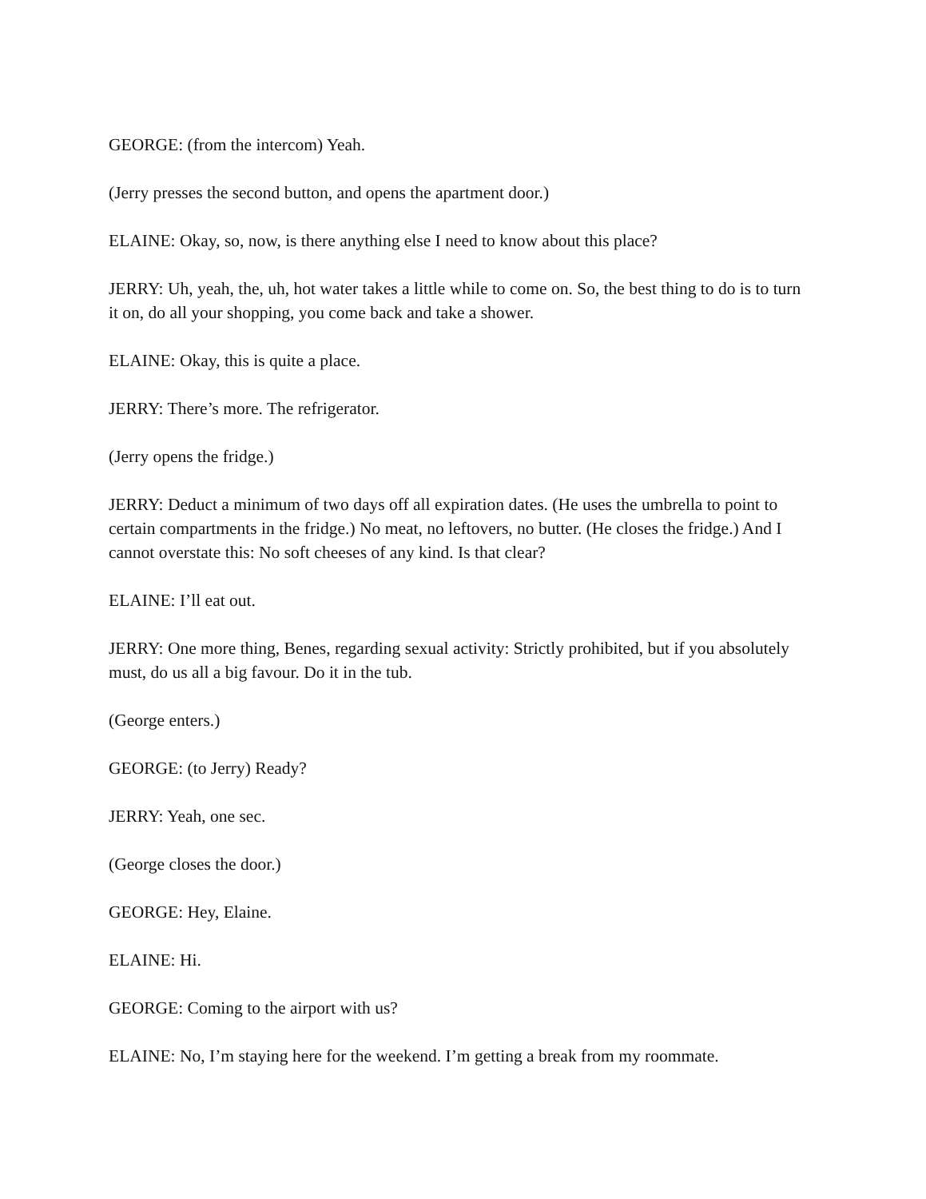GEORGE: (from the intercom) Yeah.
(Jerry presses the second button, and opens the apartment door.)
ELAINE: Okay, so, now, is there anything else I need to know about this place?
JERRY: Uh, yeah, the, uh, hot water takes a little while to come on. So, the best thing to do is to turn it on, do all your shopping, you come back and take a shower.
ELAINE: Okay, this is quite a place.
JERRY: There’s more. The refrigerator.
(Jerry opens the fridge.)
JERRY: Deduct a minimum of two days off all expiration dates. (He uses the umbrella to point to certain compartments in the fridge.) No meat, no leftovers, no butter. (He closes the fridge.) And I cannot overstate this: No soft cheeses of any kind. Is that clear?
ELAINE: I’ll eat out.
JERRY: One more thing, Benes, regarding sexual activity: Strictly prohibited, but if you absolutely must, do us all a big favour. Do it in the tub.
(George enters.)
GEORGE: (to Jerry) Ready?
JERRY: Yeah, one sec.
(George closes the door.)
GEORGE: Hey, Elaine.
ELAINE: Hi.
GEORGE: Coming to the airport with us?
ELAINE: No, I’m staying here for the weekend. I’m getting a break from my roommate.